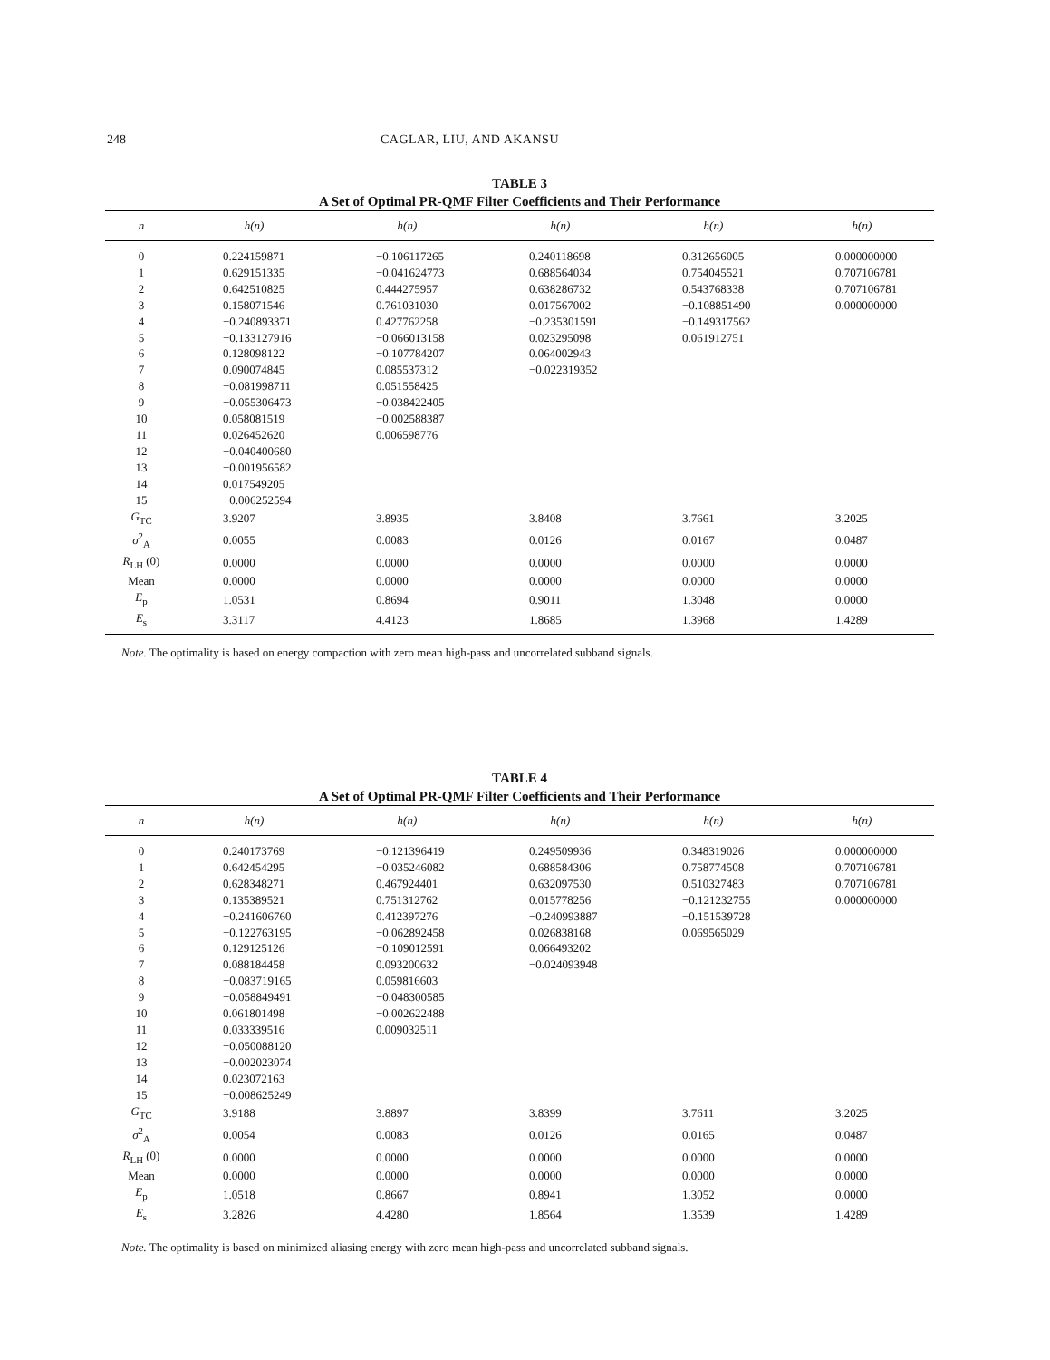248 CAGLAR, LIU, AND AKANSU
TABLE 3
A Set of Optimal PR-QMF Filter Coefficients and Their Performance
| n | h(n) | h(n) | h(n) | h(n) | h(n) |
| --- | --- | --- | --- | --- | --- |
| 0 | 0.224159871 | −0.106117265 | 0.240118698 | 0.312656005 | 0.000000000 |
| 1 | 0.629151335 | −0.041624773 | 0.688564034 | 0.754045521 | 0.707106781 |
| 2 | 0.642510825 | 0.444275957 | 0.638286732 | 0.543768338 | 0.707106781 |
| 3 | 0.158071546 | 0.761031030 | 0.017567002 | −0.108851490 | 0.000000000 |
| 4 | −0.240893371 | 0.427762258 | −0.235301591 | −0.149317562 | |
| 5 | −0.133127916 | −0.066013158 | 0.023295098 | 0.061912751 | |
| 6 | 0.128098122 | −0.107784207 | 0.064002943 | | |
| 7 | 0.090074845 | 0.085537312 | −0.022319352 | | |
| 8 | −0.081998711 | 0.051558425 | | | |
| 9 | −0.055306473 | −0.038422405 | | | |
| 10 | 0.058081519 | −0.002588387 | | | |
| 11 | 0.026452620 | 0.006598776 | | | |
| 12 | −0.040400680 | | | | |
| 13 | −0.001956582 | | | | |
| 14 | 0.017549205 | | | | |
| 15 | −0.006252594 | | | | |
| G<sub>TC</sub> | 3.9207 | 3.8935 | 3.8408 | 3.7661 | 3.2025 |
| σ<sup>2</sup><sub>A</sub> | 0.0055 | 0.0083 | 0.0126 | 0.0167 | 0.0487 |
| R<sub>LH</sub> (0) | 0.0000 | 0.0000 | 0.0000 | 0.0000 | 0.0000 |
| Mean | 0.0000 | 0.0000 | 0.0000 | 0.0000 | 0.0000 |
| E<sub>p</sub> | 1.0531 | 0.8694 | 0.9011 | 1.3048 | 0.0000 |
| E<sub>s</sub> | 3.3117 | 4.4123 | 1.8685 | 1.3968 | 1.4289 |
Note. The optimality is based on energy compaction with zero mean high-pass and uncorrelated subband signals.
TABLE 4
A Set of Optimal PR-QMF Filter Coefficients and Their Performance
| n | h(n) | h(n) | h(n) | h(n) | h(n) |
| --- | --- | --- | --- | --- | --- |
| 0 | 0.240173769 | −0.121396419 | 0.249509936 | 0.348319026 | 0.000000000 |
| 1 | 0.642454295 | −0.035246082 | 0.688584306 | 0.758774508 | 0.707106781 |
| 2 | 0.628348271 | 0.467924401 | 0.632097530 | 0.510327483 | 0.707106781 |
| 3 | 0.135389521 | 0.751312762 | 0.015778256 | −0.121232755 | 0.000000000 |
| 4 | −0.241606760 | 0.412397276 | −0.240993887 | −0.151539728 | |
| 5 | −0.122763195 | −0.062892458 | 0.026838168 | 0.069565029 | |
| 6 | 0.129125126 | −0.109012591 | 0.066493202 | | |
| 7 | 0.088184458 | 0.093200632 | −0.024093948 | | |
| 8 | −0.083719165 | 0.059816603 | | | |
| 9 | −0.058849491 | −0.048300585 | | | |
| 10 | 0.061801498 | −0.002622488 | | | |
| 11 | 0.033339516 | 0.009032511 | | | |
| 12 | −0.050088120 | | | | |
| 13 | −0.002023074 | | | | |
| 14 | 0.023072163 | | | | |
| 15 | −0.008625249 | | | | |
| G<sub>TC</sub> | 3.9188 | 3.8897 | 3.8399 | 3.7611 | 3.2025 |
| σ<sup>2</sup><sub>A</sub> | 0.0054 | 0.0083 | 0.0126 | 0.0165 | 0.0487 |
| R<sub>LH</sub> (0) | 0.0000 | 0.0000 | 0.0000 | 0.0000 | 0.0000 |
| Mean | 0.0000 | 0.0000 | 0.0000 | 0.0000 | 0.0000 |
| E<sub>p</sub> | 1.0518 | 0.8667 | 0.8941 | 1.3052 | 0.0000 |
| E<sub>s</sub> | 3.2826 | 4.4280 | 1.8564 | 1.3539 | 1.4289 |
Note. The optimality is based on minimized aliasing energy with zero mean high-pass and uncorrelated subband signals.